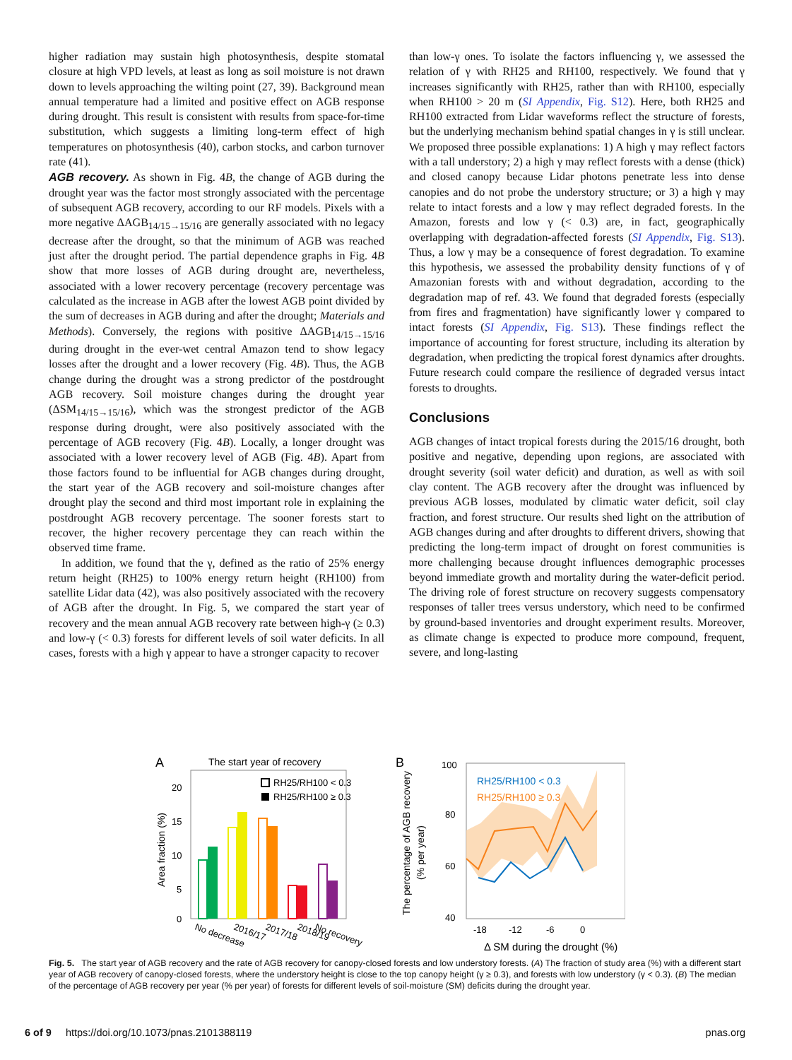higher radiation may sustain high photosynthesis, despite stomatal closure at high VPD levels, at least as long as soil moisture is not drawn down to levels approaching the wilting point (27, 39). Background mean annual temperature had a limited and positive effect on AGB response during drought. This result is consistent with results from space-for-time substitution, which suggests a limiting long-term effect of high temperatures on photosynthesis (40), carbon stocks, and carbon turnover rate (41).
AGB recovery. As shown in Fig. 4B, the change of AGB during the drought year was the factor most strongly associated with the percentage of subsequent AGB recovery, according to our RF models. Pixels with a more negative ΔAGB<sub>14/15→15/16</sub> are generally associated with no legacy decrease after the drought, so that the minimum of AGB was reached just after the drought period. The partial dependence graphs in Fig. 4B show that more losses of AGB during drought are, nevertheless, associated with a lower recovery percentage (recovery percentage was calculated as the increase in AGB after the lowest AGB point divided by the sum of decreases in AGB during and after the drought; Materials and Methods). Conversely, the regions with positive ΔAGB<sub>14/15→15/16</sub> during drought in the ever-wet central Amazon tend to show legacy losses after the drought and a lower recovery (Fig. 4B). Thus, the AGB change during the drought was a strong predictor of the postdrought AGB recovery. Soil moisture changes during the drought year (ΔSM<sub>14/15→15/16</sub>), which was the strongest predictor of the AGB response during drought, were also positively associated with the percentage of AGB recovery (Fig. 4B). Locally, a longer drought was associated with a lower recovery level of AGB (Fig. 4B). Apart from those factors found to be influential for AGB changes during drought, the start year of the AGB recovery and soil-moisture changes after drought play the second and third most important role in explaining the postdrought AGB recovery percentage. The sooner forests start to recover, the higher recovery percentage they can reach within the observed time frame.
In addition, we found that the γ, defined as the ratio of 25% energy return height (RH25) to 100% energy return height (RH100) from satellite Lidar data (42), was also positively associated with the recovery of AGB after the drought. In Fig. 5, we compared the start year of recovery and the mean annual AGB recovery rate between high-γ (≥ 0.3) and low-γ (< 0.3) forests for different levels of soil water deficits. In all cases, forests with a high γ appear to have a stronger capacity to recover
than low-γ ones. To isolate the factors influencing γ, we assessed the relation of γ with RH25 and RH100, respectively. We found that γ increases significantly with RH25, rather than with RH100, especially when RH100 > 20 m (SI Appendix, Fig. S12). Here, both RH25 and RH100 extracted from Lidar waveforms reflect the structure of forests, but the underlying mechanism behind spatial changes in γ is still unclear. We proposed three possible explanations: 1) A high γ may reflect factors with a tall understory; 2) a high γ may reflect forests with a dense (thick) and closed canopy because Lidar photons penetrate less into dense canopies and do not probe the understory structure; or 3) a high γ may relate to intact forests and a low γ may reflect degraded forests. In the Amazon, forests and low γ (< 0.3) are, in fact, geographically overlapping with degradation-affected forests (SI Appendix, Fig. S13). Thus, a low γ may be a consequence of forest degradation. To examine this hypothesis, we assessed the probability density functions of γ of Amazonian forests with and without degradation, according to the degradation map of ref. 43. We found that degraded forests (especially from fires and fragmentation) have significantly lower γ compared to intact forests (SI Appendix, Fig. S13). These findings reflect the importance of accounting for forest structure, including its alteration by degradation, when predicting the tropical forest dynamics after droughts. Future research could compare the resilience of degraded versus intact forests to droughts.
Conclusions
AGB changes of intact tropical forests during the 2015/16 drought, both positive and negative, depending upon regions, are associated with drought severity (soil water deficit) and duration, as well as with soil clay content. The AGB recovery after the drought was influenced by previous AGB losses, modulated by climatic water deficit, soil clay fraction, and forest structure. Our results shed light on the attribution of AGB changes during and after droughts to different drivers, showing that predicting the long-term impact of drought on forest communities is more challenging because drought influences demographic processes beyond immediate growth and mortality during the water-deficit period. The driving role of forest structure on recovery suggests compensatory responses of taller trees versus understory, which need to be confirmed by ground-based inventories and drought experiment results. Moreover, as climate change is expected to produce more compound, frequent, severe, and long-lasting
A
The start year of recovery
20
15
10
5
0
Area fraction (%)
RH25/RH100 < 0.3
RH25/RH100 ≥ 0.3
No decrease
2016/17
2017/18
2018/19
No recovery
B
100
80
60
40
The percentage of AGB recovery
(% per year)
RH25/RH100 < 0.3
RH25/RH100 ≥ 0.3
-18
-12
-6
0
Δ SM during the drought (%)
Fig. 5. The start year of AGB recovery and the rate of AGB recovery for canopy-closed forests and low understory forests. (A) The fraction of study area (%) with a different start year of AGB recovery of canopy-closed forests, where the understory height is close to the top canopy height (γ ≥ 0.3), and forests with low understory (γ < 0.3). (B) The median of the percentage of AGB recovery per year (% per year) of forests for different levels of soil-moisture (SM) deficits during the drought year.
6 of 9 https://doi.org/10.1073/pnas.2101388119 pnas.org